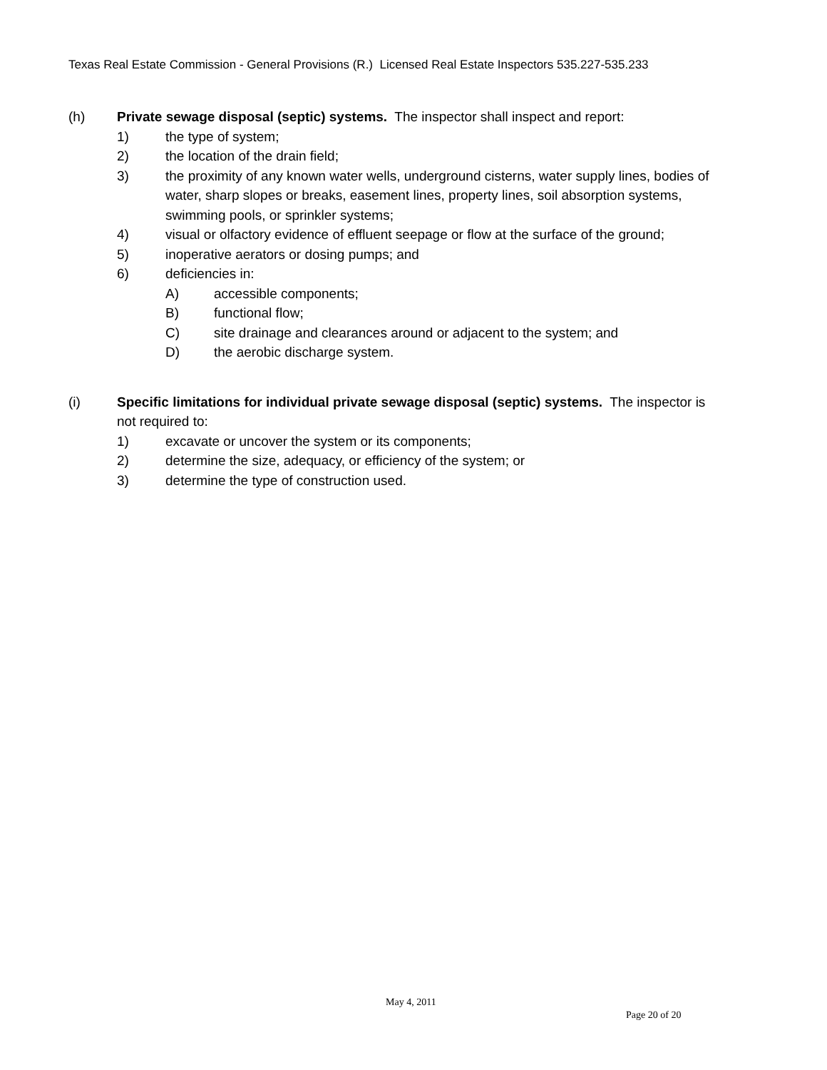Texas Real Estate Commission - General Provisions (R.) Licensed Real Estate Inspectors 535.227-535.233
(h) Private sewage disposal (septic) systems. The inspector shall inspect and report:
1) the type of system;
2) the location of the drain field;
3) the proximity of any known water wells, underground cisterns, water supply lines, bodies of water, sharp slopes or breaks, easement lines, property lines, soil absorption systems, swimming pools, or sprinkler systems;
4) visual or olfactory evidence of effluent seepage or flow at the surface of the ground;
5) inoperative aerators or dosing pumps; and
6) deficiencies in:
A) accessible components;
B) functional flow;
C) site drainage and clearances around or adjacent to the system; and
D) the aerobic discharge system.
(i) Specific limitations for individual private sewage disposal (septic) systems. The inspector is not required to:
1) excavate or uncover the system or its components;
2) determine the size, adequacy, or efficiency of the system; or
3) determine the type of construction used.
May 4, 2011
Page 20 of 20